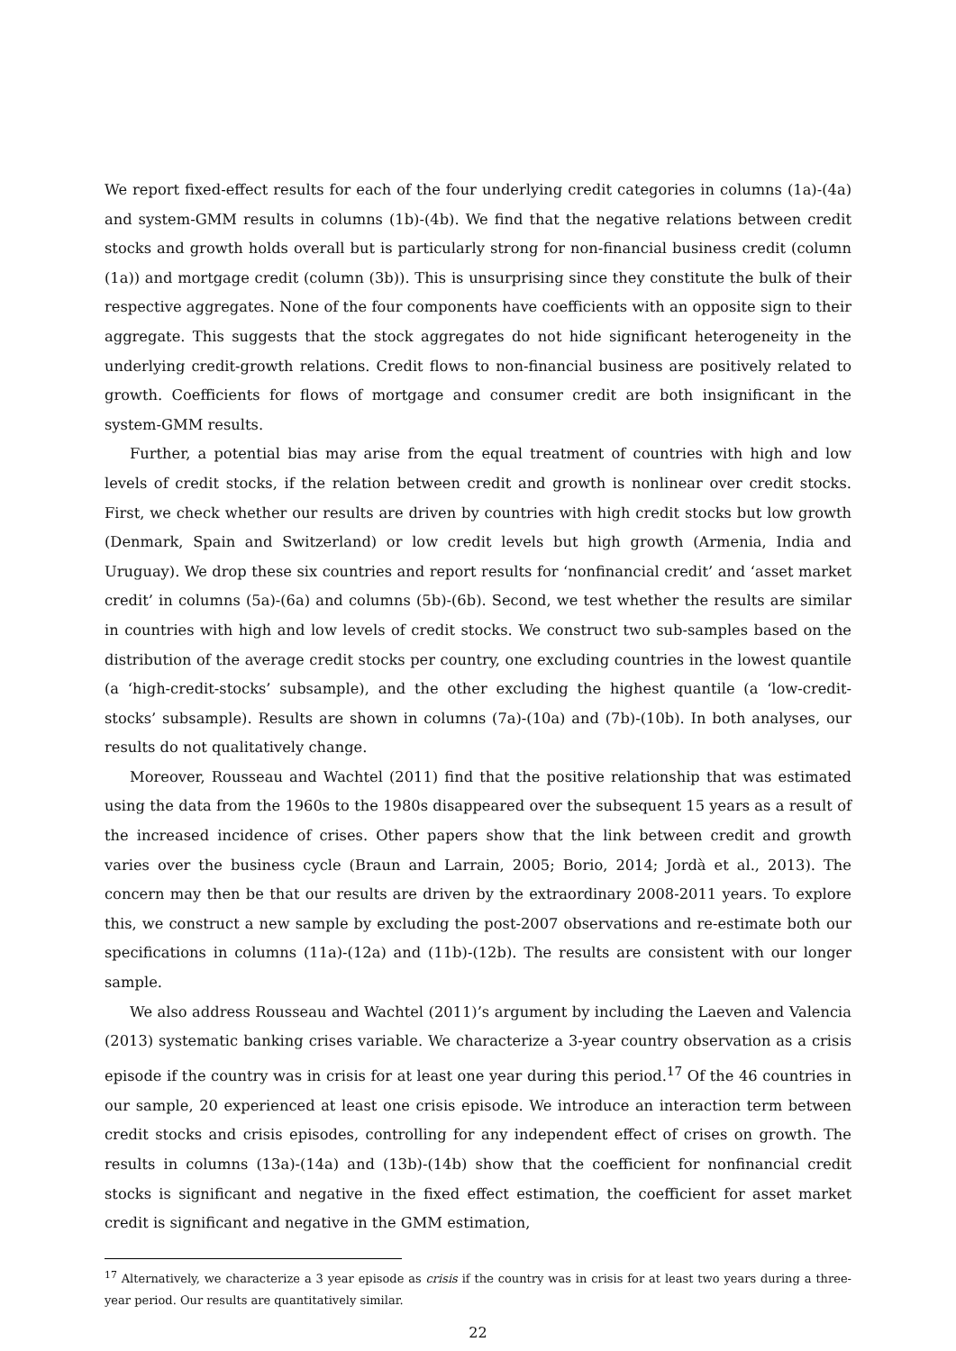We report fixed-effect results for each of the four underlying credit categories in columns (1a)-(4a) and system-GMM results in columns (1b)-(4b). We find that the negative relations between credit stocks and growth holds overall but is particularly strong for non-financial business credit (column (1a)) and mortgage credit (column (3b)). This is unsurprising since they constitute the bulk of their respective aggregates. None of the four components have coefficients with an opposite sign to their aggregate. This suggests that the stock aggregates do not hide significant heterogeneity in the underlying credit-growth relations. Credit flows to non-financial business are positively related to growth. Coefficients for flows of mortgage and consumer credit are both insignificant in the system-GMM results.
Further, a potential bias may arise from the equal treatment of countries with high and low levels of credit stocks, if the relation between credit and growth is nonlinear over credit stocks. First, we check whether our results are driven by countries with high credit stocks but low growth (Denmark, Spain and Switzerland) or low credit levels but high growth (Armenia, India and Uruguay). We drop these six countries and report results for ‘nonfinancial credit’ and ‘asset market credit’ in columns (5a)-(6a) and columns (5b)-(6b). Second, we test whether the results are similar in countries with high and low levels of credit stocks. We construct two sub-samples based on the distribution of the average credit stocks per country, one excluding countries in the lowest quantile (a ‘high-credit-stocks’ subsample), and the other excluding the highest quantile (a ‘low-credit-stocks’ subsample). Results are shown in columns (7a)-(10a) and (7b)-(10b). In both analyses, our results do not qualitatively change.
Moreover, Rousseau and Wachtel (2011) find that the positive relationship that was estimated using the data from the 1960s to the 1980s disappeared over the subsequent 15 years as a result of the increased incidence of crises. Other papers show that the link between credit and growth varies over the business cycle (Braun and Larrain, 2005; Borio, 2014; Jordà et al., 2013). The concern may then be that our results are driven by the extraordinary 2008-2011 years. To explore this, we construct a new sample by excluding the post-2007 observations and re-estimate both our specifications in columns (11a)-(12a) and (11b)-(12b). The results are consistent with our longer sample.
We also address Rousseau and Wachtel (2011)’s argument by including the Laeven and Valencia (2013) systematic banking crises variable. We characterize a 3-year country observation as a crisis episode if the country was in crisis for at least one year during this period.<sup>17</sup> Of the 46 countries in our sample, 20 experienced at least one crisis episode. We introduce an interaction term between credit stocks and crisis episodes, controlling for any independent effect of crises on growth. The results in columns (13a)-(14a) and (13b)-(14b) show that the coefficient for nonfinancial credit stocks is significant and negative in the fixed effect estimation, the coefficient for asset market credit is significant and negative in the GMM estimation,
<sup>17</sup> Alternatively, we characterize a 3 year episode as crisis if the country was in crisis for at least two years during a three-year period. Our results are quantitatively similar.
22